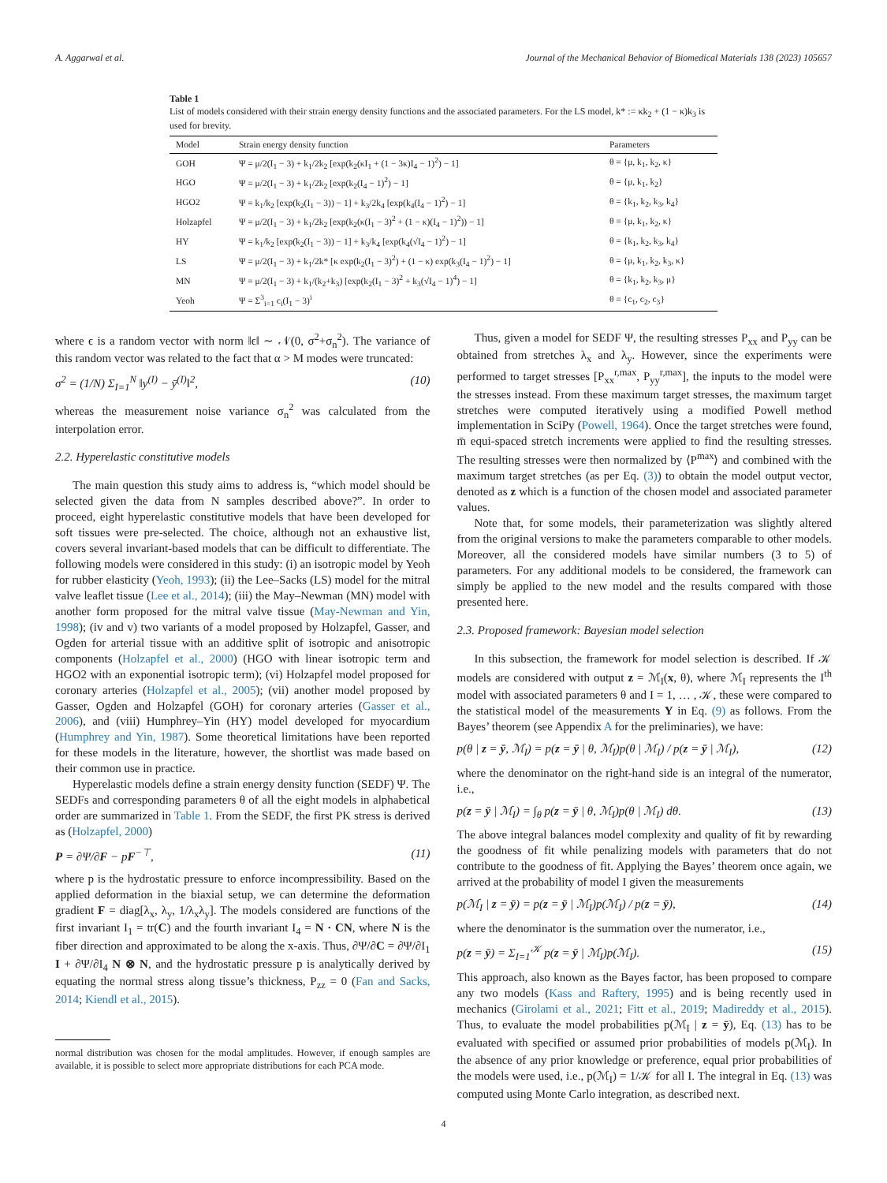A. Aggarwal et al. Journal of the Mechanical Behavior of Biomedical Materials 138 (2023) 105657
Table 1
List of models considered with their strain energy density functions and the associated parameters. For the LS model, k* := κk<sub>2</sub> + (1 − κ)k<sub>3</sub> is used for brevity.
| Model | Strain energy density function | Parameters |
| --- | --- | --- |
| GOH | Ψ = μ/2(I<sub>1</sub> − 3) + k<sub>1</sub>/2k<sub>2</sub> [exp(k<sub>2</sub>(κI<sub>1</sub> + (1 − 3κ)I<sub>4</sub> − 1)<sup>2</sup>) − 1] | θ = {μ, k<sub>1</sub>, k<sub>2</sub>, κ} |
| HGO | Ψ = μ/2(I<sub>1</sub> − 3) + k<sub>1</sub>/2k<sub>2</sub> [exp(k<sub>2</sub>(I<sub>4</sub> − 1)<sup>2</sup>) − 1] | θ = {μ, k<sub>1</sub>, k<sub>2</sub>} |
| HGO2 | Ψ = k<sub>1</sub>/k<sub>2</sub> [exp(k<sub>2</sub>(I<sub>1</sub> − 3)) − 1] + k<sub>3</sub>/2k<sub>4</sub> [exp(k<sub>4</sub>(I<sub>4</sub> − 1)<sup>2</sup>) − 1] | θ = {k<sub>1</sub>, k<sub>2</sub>, k<sub>3</sub>, k<sub>4</sub>} |
| Holzapfel | Ψ = μ/2(I<sub>1</sub> − 3) + k<sub>1</sub>/2k<sub>2</sub> [exp(k<sub>2</sub>(κ(I<sub>1</sub> − 3)<sup>2</sup> + (1 − κ)(I<sub>4</sub> − 1)<sup>2</sup>)) − 1] | θ = {μ, k<sub>1</sub>, k<sub>2</sub>, κ} |
| HY | Ψ = k<sub>1</sub>/k<sub>2</sub> [exp(k<sub>2</sub>(I<sub>1</sub> − 3)) − 1] + k<sub>3</sub>/k<sub>4</sub> [exp(k<sub>4</sub>(√I<sub>4</sub> − 1)<sup>2</sup>) − 1] | θ = {k<sub>1</sub>, k<sub>2</sub>, k<sub>3</sub>, k<sub>4</sub>} |
| LS | Ψ = μ/2(I<sub>1</sub> − 3) + k<sub>1</sub>/2k* [κ exp(k<sub>2</sub>(I<sub>1</sub> − 3)<sup>2</sup>) + (1 − κ) exp(k<sub>3</sub>(I<sub>4</sub> − 1)<sup>2</sup>) − 1] | θ = {μ, k<sub>1</sub>, k<sub>2</sub>, k<sub>3</sub>, κ} |
| MN | Ψ = μ/2(I<sub>1</sub> − 3) + k<sub>1</sub>/(k<sub>2</sub>+k<sub>3</sub>) [exp(k<sub>2</sub>(I<sub>1</sub> − 3)<sup>2</sup> + k<sub>3</sub>(√I<sub>4</sub> − 1)<sup>4</sup>) − 1] | θ = {k<sub>1</sub>, k<sub>2</sub>, k<sub>3</sub>, μ} |
| Yeoh | Ψ = Σ<sup>3</sup><sub>i=1</sub> c<sub>i</sub>(I<sub>1</sub> − 3)<sup>i</sup> | θ = {c<sub>1</sub>, c<sub>2</sub>, c<sub>3</sub>} |
where ϵ is a random vector with norm ‖ϵ‖ ∼ 𝒩(0, σ<sup>2</sup>+σ<sub>n</sub><sup>2</sup>). The variance of this random vector was related to the fact that α > M modes were truncated:
σ<sup>2</sup> = (1/N) Σ<sub>I=1</sub><sup>N</sup> ‖y<sup>(I)</sup> − ȳ<sup>(I)</sup>‖<sup>2</sup>, (10)
whereas the measurement noise variance σ<sub>n</sub><sup>2</sup> was calculated from the interpolation error.
2.2. Hyperelastic constitutive models
The main question this study aims to address is, “which model should be selected given the data from N samples described above?”. In order to proceed, eight hyperelastic constitutive models that have been developed for soft tissues were pre-selected. The choice, although not an exhaustive list, covers several invariant-based models that can be difficult to differentiate. The following models were considered in this study: (i) an isotropic model by Yeoh for rubber elasticity (Yeoh, 1993); (ii) the Lee–Sacks (LS) model for the mitral valve leaflet tissue (Lee et al., 2014); (iii) the May–Newman (MN) model with another form proposed for the mitral valve tissue (May-Newman and Yin, 1998); (iv and v) two variants of a model proposed by Holzapfel, Gasser, and Ogden for arterial tissue with an additive split of isotropic and anisotropic components (Holzapfel et al., 2000) (HGO with linear isotropic term and HGO2 with an exponential isotropic term); (vi) Holzapfel model proposed for coronary arteries (Holzapfel et al., 2005); (vii) another model proposed by Gasser, Ogden and Holzapfel (GOH) for coronary arteries (Gasser et al., 2006), and (viii) Humphrey–Yin (HY) model developed for myocardium (Humphrey and Yin, 1987). Some theoretical limitations have been reported for these models in the literature, however, the shortlist was made based on their common use in practice.
Hyperelastic models define a strain energy density function (SEDF) Ψ. The SEDFs and corresponding parameters θ of all the eight models in alphabetical order are summarized in Table 1. From the SEDF, the first PK stress is derived as (Holzapfel, 2000)
P = ∂Ψ/∂F − pF<sup>−⊤</sup>, (11)
where p is the hydrostatic pressure to enforce incompressibility. Based on the applied deformation in the biaxial setup, we can determine the deformation gradient F = diag[λ<sub>x</sub>, λ<sub>y</sub>, 1/λ<sub>x</sub>λ<sub>y</sub>]. The models considered are functions of the first invariant I<sub>1</sub> = tr(C) and the fourth invariant I<sub>4</sub> = N · CN, where N is the fiber direction and approximated to be along the x-axis. Thus, ∂Ψ/∂C = ∂Ψ/∂I<sub>1</sub> I + ∂Ψ/∂I<sub>4</sub> N ⊗ N, and the hydrostatic pressure p is analytically derived by equating the normal stress along tissue’s thickness, P<sub>zz</sub> = 0 (Fan and Sacks, 2014; Kiendl et al., 2015).
normal distribution was chosen for the modal amplitudes. However, if enough samples are available, it is possible to select more appropriate distributions for each PCA mode.
Thus, given a model for SEDF Ψ, the resulting stresses P<sub>xx</sub> and P<sub>yy</sub> can be obtained from stretches λ<sub>x</sub> and λ<sub>y</sub>. However, since the experiments were performed to target stresses [P<sub>xx</sub><sup>r,max</sup>, P<sub>yy</sub><sup>r,max</sup>], the inputs to the model were the stresses instead. From these maximum target stresses, the maximum target stretches were computed iteratively using a modified Powell method implementation in SciPy (Powell, 1964). Once the target stretches were found, m̄ equi-spaced stretch increments were applied to find the resulting stresses. The resulting stresses were then normalized by ⟨P<sup>max</sup>⟩ and combined with the maximum target stretches (as per Eq. (3)) to obtain the model output vector, denoted as z which is a function of the chosen model and associated parameter values.
Note that, for some models, their parameterization was slightly altered from the original versions to make the parameters comparable to other models. Moreover, all the considered models have similar numbers (3 to 5) of parameters. For any additional models to be considered, the framework can simply be applied to the new model and the results compared with those presented here.
2.3. Proposed framework: Bayesian model selection
In this subsection, the framework for model selection is described. If 𝒦 models are considered with output z = ℳ<sub>I</sub>(x, θ), where ℳ<sub>I</sub> represents the I<sup>th</sup> model with associated parameters θ and I = 1, … , 𝒦, these were compared to the statistical model of the measurements Y in Eq. (9) as follows. From the Bayes’ theorem (see Appendix A for the preliminaries), we have:
p(θ | z = ȳ, ℳ<sub>I</sub>) = p(z = ȳ | θ, ℳ<sub>I</sub>)p(θ | ℳ<sub>I</sub>) / p(z = ȳ | ℳ<sub>I</sub>), (12)
where the denominator on the right-hand side is an integral of the numerator, i.e.,
p(z = ȳ | ℳ<sub>I</sub>) = ∫<sub>θ</sub> p(z = ȳ | θ, ℳ<sub>I</sub>)p(θ | ℳ<sub>I</sub>) dθ. (13)
The above integral balances model complexity and quality of fit by rewarding the goodness of fit while penalizing models with parameters that do not contribute to the goodness of fit. Applying the Bayes’ theorem once again, we arrived at the probability of model I given the measurements
p(ℳ<sub>I</sub> | z = ȳ) = p(z = ȳ | ℳ<sub>I</sub>)p(ℳ<sub>I</sub>) / p(z = ȳ), (14)
where the denominator is the summation over the numerator, i.e.,
p(z = ȳ) = Σ<sub>I=1</sub><sup>𝒦</sup> p(z = ȳ | ℳ<sub>I</sub>)p(ℳ<sub>I</sub>). (15)
This approach, also known as the Bayes factor, has been proposed to compare any two models (Kass and Raftery, 1995) and is being recently used in mechanics (Girolami et al., 2021; Fitt et al., 2019; Madireddy et al., 2015). Thus, to evaluate the model probabilities p(ℳ<sub>I</sub> | z = ȳ), Eq. (13) has to be evaluated with specified or assumed prior probabilities of models p(ℳ<sub>I</sub>). In the absence of any prior knowledge or preference, equal prior probabilities of the models were used, i.e., p(ℳ<sub>I</sub>) = 1/𝒦 for all I. The integral in Eq. (13) was computed using Monte Carlo integration, as described next.
4